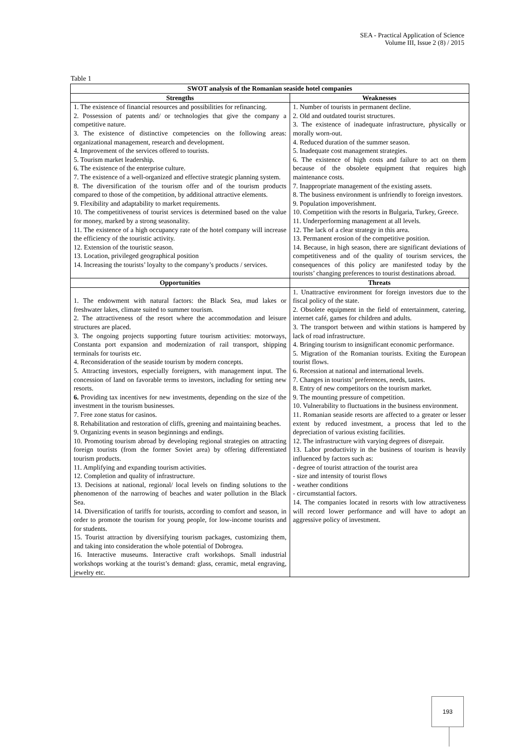SEA - Practical Application of Science
Volume III, Issue 2 (8) / 2015
Table 1
| SWOT analysis of the Romanian seaside hotel companies | |
| --- | --- |
| Strengths | Weaknesses |
| 1. The existence of financial resources and possibilities for refinancing. 2. Possession of patents and/ or technologies that give the company a competitive nature. 3. The existence of distinctive competencies on the following areas: organizational management, research and development. 4. Improvement of the services offered to tourists. 5. Tourism market leadership. 6. The existence of the enterprise culture. 7. The existence of a well-organized and effective strategic planning system. 8. The diversification of the tourism offer and of the tourism products compared to those of the competition, by additional attractive elements. 9. Flexibility and adaptability to market requirements. 10. The competitiveness of tourist services is determined based on the value for money, marked by a strong seasonality. 11. The existence of a high occupancy rate of the hotel company will increase the efficiency of the touristic activity. 12. Extension of the touristic season. 13. Location, privileged geographical position 14. Increasing the tourists’ loyalty to the company’s products / services. | 1. Number of tourists in permanent decline. 2. Old and outdated tourist structures. 3. The existence of inadequate infrastructure, physically or morally worn-out. 4. Reduced duration of the summer season. 5. Inadequate cost management strategies. 6. The existence of high costs and failure to act on them because of the obsolete equipment that requires high maintenance costs. 7. Inappropriate management of the existing assets. 8. The business environment is unfriendly to foreign investors. 9. Population impoverishment. 10. Competition with the resorts in Bulgaria, Turkey, Greece. 11. Underperforming management at all levels. 12. The lack of a clear strategy in this area. 13. Permanent erosion of the competitive position. 14. Because, in high season, there are significant deviations of competitiveness and of the quality of tourism services, the consequences of this policy are manifested today by the tourists’ changing preferences to tourist destinations abroad. |
| Opportunities | Threats |
| 1. The endowment with natural factors: the Black Sea, mud lakes or freshwater lakes, climate suited to summer tourism. 2. The attractiveness of the resort where the accommodation and leisure structures are placed. 3. The ongoing projects supporting future tourism activities: motorways, Constanta port expansion and modernization of rail transport, shipping terminals for tourists etc. 4. Reconsideration of the seaside tourism by modern concepts. 5. Attracting investors, especially foreigners, with management input. The concession of land on favorable terms to investors, including for setting new resorts. 6. Providing tax incentives for new investments, depending on the size of the investment in the tourism businesses. 7. Free zone status for casinos. 8. Rehabilitation and restoration of cliffs, greening and maintaining beaches. 9. Organizing events in season beginnings and endings. 10. Promoting tourism abroad by developing regional strategies on attracting foreign tourists (from the former Soviet area) by offering differentiated tourism products. 11. Amplifying and expanding tourism activities. 12. Completion and quality of infrastructure. 13. Decisions at national, regional/ local levels on finding solutions to the phenomenon of the narrowing of beaches and water pollution in the Black Sea. 14. Diversification of tariffs for tourists, according to comfort and season, in order to promote the tourism for young people, for low-income tourists and for students. 15. Tourist attraction by diversifying tourism packages, customizing them, and taking into consideration the whole potential of Dobrogea. 16. Interactive museums. Interactive craft workshops. Small industrial workshops working at the tourist’s demand: glass, ceramic, metal engraving, jewelry etc. | 1. Unattractive environment for foreign investors due to the fiscal policy of the state. 2. Obsolete equipment in the field of entertainment, catering, internet café, games for children and adults. 3. The transport between and within stations is hampered by lack of road infrastructure. 4. Bringing tourism to insignificant economic performance. 5. Migration of the Romanian tourists. Exiting the European tourist flows. 6. Recession at national and international levels. 7. Changes in tourists’ preferences, needs, tastes. 8. Entry of new competitors on the tourism market. 9. The mounting pressure of competition. 10. Vulnerability to fluctuations in the business environment. 11. Romanian seaside resorts are affected to a greater or lesser extent by reduced investment, a process that led to the depreciation of various existing facilities. 12. The infrastructure with varying degrees of disrepair. 13. Labor productivity in the business of tourism is heavily influenced by factors such as: - degree of tourist attraction of the tourist area - size and intensity of tourist flows - weather conditions - circumstantial factors. 14. The companies located in resorts with low attractiveness will record lower performance and will have to adopt an aggressive policy of investment. |
193